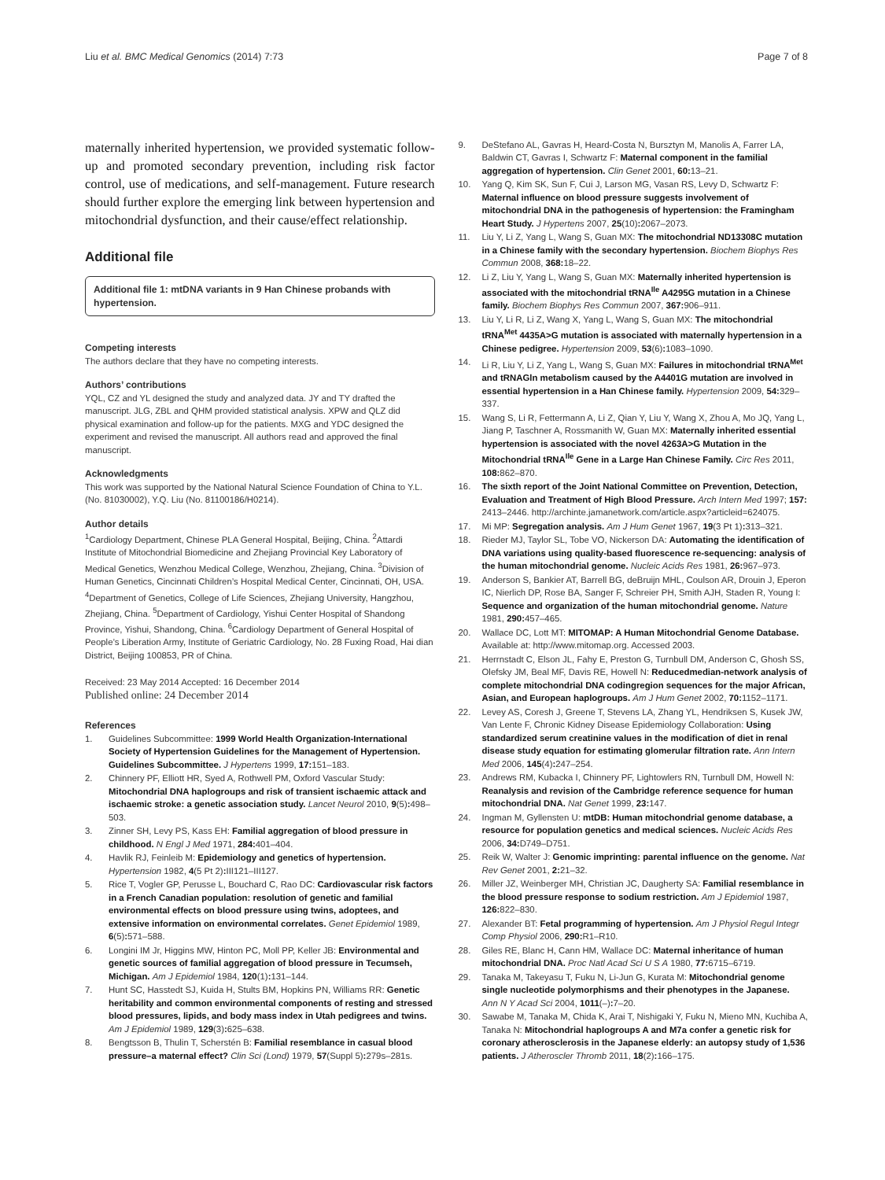Liu et al. BMC Medical Genomics (2014) 7:73 Page 7 of 8
maternally inherited hypertension, we provided systematic follow-up and promoted secondary prevention, including risk factor control, use of medications, and self-management. Future research should further explore the emerging link between hypertension and mitochondrial dysfunction, and their cause/effect relationship.
Additional file
Additional file 1: mtDNA variants in 9 Han Chinese probands with hypertension.
Competing interests
The authors declare that they have no competing interests.
Authors’ contributions
YQL, CZ and YL designed the study and analyzed data. JY and TY drafted the manuscript. JLG, ZBL and QHM provided statistical analysis. XPW and QLZ did physical examination and follow-up for the patients. MXG and YDC designed the experiment and revised the manuscript. All authors read and approved the final manuscript.
Acknowledgments
This work was supported by the National Natural Science Foundation of China to Y.L. (No. 81030002), Y.Q. Liu (No. 81100186/H0214).
Author details
<sup>1</sup> Cardiology Department, Chinese PLA General Hospital, Beijing, China. <sup>2</sup>Attardi Institute of Mitochondrial Biomedicine and Zhejiang Provincial Key Laboratory of Medical Genetics, Wenzhou Medical College, Wenzhou, Zhejiang, China. <sup>3</sup>Division of Human Genetics, Cincinnati Children’s Hospital Medical Center, Cincinnati, OH, USA. <sup>4</sup>Department of Genetics, College of Life Sciences, Zhejiang University, Hangzhou, Zhejiang, China. <sup>5</sup>Department of Cardiology, Yishui Center Hospital of Shandong Province, Yishui, Shandong, China. <sup>6</sup>Cardiology Department of General Hospital of People’s Liberation Army, Institute of Geriatric Cardiology, No. 28 Fuxing Road, Hai dian District, Beijing 100853, PR of China.
Received: 23 May 2014 Accepted: 16 December 2014
Published online: 24 December 2014
References
1. Guidelines Subcommittee: 1999 World Health Organization-International Society of Hypertension Guidelines for the Management of Hypertension. Guidelines Subcommittee. J Hypertens 1999, 17: 151–183.
2. Chinnery PF, Elliott HR, Syed A, Rothwell PM, Oxford Vascular Study: Mitochondrial DNA haplogroups and risk of transient ischaemic attack and ischaemic stroke: a genetic association study. Lancet Neurol 2010, 9(5): 498–503.
3. Zinner SH, Levy PS, Kass EH: Familial aggregation of blood pressure in childhood. N Engl J Med 1971, 284: 401–404.
4. Havlik RJ, Feinleib M: Epidemiology and genetics of hypertension. Hypertension 1982, 4(5 Pt 2): III121–III127.
5. Rice T, Vogler GP, Perusse L, Bouchard C, Rao DC: Cardiovascular risk factors in a French Canadian population: resolution of genetic and familial environmental effects on blood pressure using twins, adoptees, and extensive information on environmental correlates. Genet Epidemiol 1989, 6(5): 571–588.
6. Longini IM Jr, Higgins MW, Hinton PC, Moll PP, Keller JB: Environmental and genetic sources of familial aggregation of blood pressure in Tecumseh, Michigan. Am J Epidemiol 1984, 120(1): 131–144.
7. Hunt SC, Hasstedt SJ, Kuida H, Stults BM, Hopkins PN, Williams RR: Genetic heritability and common environmental components of resting and stressed blood pressures, lipids, and body mass index in Utah pedigrees and twins. Am J Epidemiol 1989, 129(3): 625–638.
8. Bengtsson B, Thulin T, Scherstén B: Familial resemblance in casual blood pressure–a maternal effect? Clin Sci (Lond) 1979, 57(Suppl 5): 279s–281s.
9. DeStefano AL, Gavras H, Heard-Costa N, Bursztyn M, Manolis A, Farrer LA, Baldwin CT, Gavras I, Schwartz F: Maternal component in the familial aggregation of hypertension. Clin Genet 2001, 60: 13–21.
10. Yang Q, Kim SK, Sun F, Cui J, Larson MG, Vasan RS, Levy D, Schwartz F: Maternal influence on blood pressure suggests involvement of mitochondrial DNA in the pathogenesis of hypertension: the Framingham Heart Study. J Hypertens 2007, 25(10): 2067–2073.
11. Liu Y, Li Z, Yang L, Wang S, Guan MX: The mitochondrial ND13308C mutation in a Chinese family with the secondary hypertension. Biochem Biophys Res Commun 2008, 368: 18–22.
12. Li Z, Liu Y, Yang L, Wang S, Guan MX: Maternally inherited hypertension is associated with the mitochondrial tRNA<sup>Ile</sup> A4295G mutation in a Chinese family. Biochem Biophys Res Commun 2007, 367: 906–911.
13. Liu Y, Li R, Li Z, Wang X, Yang L, Wang S, Guan MX: The mitochondrial tRNA<sup>Met</sup> 4435A>G mutation is associated with maternally hypertension in a Chinese pedigree. Hypertension 2009, 53(6): 1083–1090.
14. Li R, Liu Y, Li Z, Yang L, Wang S, Guan MX: Failures in mitochondrial tRNA<sup>Met</sup> and tRNAGln metabolism caused by the A4401G mutation are involved in essential hypertension in a Han Chinese family. Hypertension 2009, 54: 329–337.
15. Wang S, Li R, Fettermann A, Li Z, Qian Y, Liu Y, Wang X, Zhou A, Mo JQ, Yang L, Jiang P, Taschner A, Rossmanith W, Guan MX: Maternally inherited essential hypertension is associated with the novel 4263A>G Mutation in the Mitochondrial tRNA<sup>Ile</sup> Gene in a Large Han Chinese Family. Circ Res 2011, 108: 862–870.
16. The sixth report of the Joint National Committee on Prevention, Detection, Evaluation and Treatment of High Blood Pressure. Arch Intern Med 1997; 157: 2413–2446. http://archinte.jamanetwork.com/article.aspx?articleid=624075.
17. Mi MP: Segregation analysis. Am J Hum Genet 1967, 19(3 Pt 1): 313–321.
18. Rieder MJ, Taylor SL, Tobe VO, Nickerson DA: Automating the identification of DNA variations using quality-based fluorescence re-sequencing: analysis of the human mitochondrial genome. Nucleic Acids Res 1981, 26: 967–973.
19. Anderson S, Bankier AT, Barrell BG, deBruijn MHL, Coulson AR, Drouin J, Eperon IC, Nierlich DP, Rose BA, Sanger F, Schreier PH, Smith AJH, Staden R, Young I: Sequence and organization of the human mitochondrial genome. Nature 1981, 290: 457–465.
20. Wallace DC, Lott MT: MITOMAP: A Human Mitochondrial Genome Database. Available at: http://www.mitomap.org. Accessed 2003.
21. Herrnstadt C, Elson JL, Fahy E, Preston G, Turnbull DM, Anderson C, Ghosh SS, Olefsky JM, Beal MF, Davis RE, Howell N: Reducedmedian-network analysis of complete mitochondrial DNA codingregion sequences for the major African, Asian, and European haplogroups. Am J Hum Genet 2002, 70: 1152–1171.
22. Levey AS, Coresh J, Greene T, Stevens LA, Zhang YL, Hendriksen S, Kusek JW, Van Lente F, Chronic Kidney Disease Epidemiology Collaboration: Using standardized serum creatinine values in the modification of diet in renal disease study equation for estimating glomerular filtration rate. Ann Intern Med 2006, 145(4): 247–254.
23. Andrews RM, Kubacka I, Chinnery PF, Lightowlers RN, Turnbull DM, Howell N: Reanalysis and revision of the Cambridge reference sequence for human mitochondrial DNA. Nat Genet 1999, 23: 147.
24. Ingman M, Gyllensten U: mtDB: Human mitochondrial genome database, a resource for population genetics and medical sciences. Nucleic Acids Res 2006, 34: D749–D751.
25. Reik W, Walter J: Genomic imprinting: parental influence on the genome. Nat Rev Genet 2001, 2: 21–32.
26. Miller JZ, Weinberger MH, Christian JC, Daugherty SA: Familial resemblance in the blood pressure response to sodium restriction. Am J Epidemiol 1987, 126: 822–830.
27. Alexander BT: Fetal programming of hypertension. Am J Physiol Regul Integr Comp Physiol 2006, 290: R1–R10.
28. Giles RE, Blanc H, Cann HM, Wallace DC: Maternal inheritance of human mitochondrial DNA. Proc Natl Acad Sci U S A 1980, 77: 6715–6719.
29. Tanaka M, Takeyasu T, Fuku N, Li-Jun G, Kurata M: Mitochondrial genome single nucleotide polymorphisms and their phenotypes in the Japanese. Ann N Y Acad Sci 2004, 1011(–): 7–20.
30. Sawabe M, Tanaka M, Chida K, Arai T, Nishigaki Y, Fuku N, Mieno MN, Kuchiba A, Tanaka N: Mitochondrial haplogroups A and M7a confer a genetic risk for coronary atherosclerosis in the Japanese elderly: an autopsy study of 1,536 patients. J Atheroscler Thromb 2011, 18(2): 166–175.